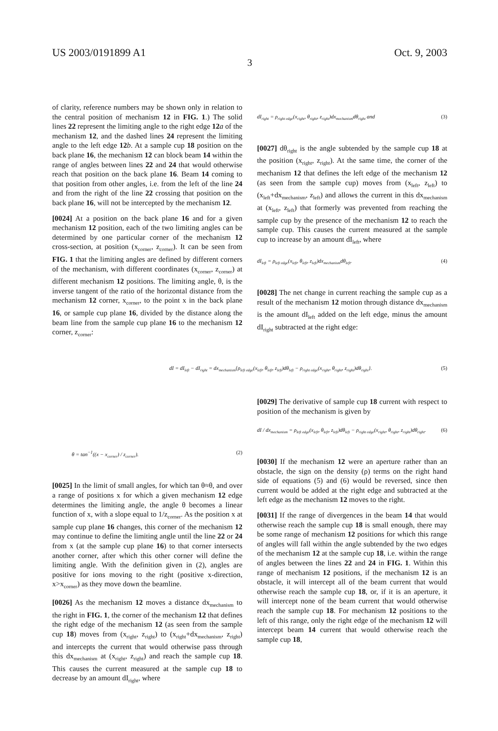US 2003/0191899 A1 Oct. 9, 2003
3
of clarity, reference numbers may be shown only in relation to the central position of mechanism 12 in FIG. 1.) The solid lines 22 represent the limiting angle to the right edge 12 a of the mechanism 12, and the dashed lines 24 represent the limiting angle to the left edge 12 b. At a sample cup 18 position on the back plane 16, the mechanism 12 can block beam 14 within the range of angles between lines 22 and 24 that would otherwise reach that position on the back plane 16. Beam 14 coming to that position from other angles, i.e. from the left of the line 24 and from the right of the line 22 crossing that position on the back plane 16, will not be intercepted by the mechanism 12.
[0024] At a position on the back plane 16 and for a given mechanism 12 position, each of the two limiting angles can be determined by one particular corner of the mechanism 12 cross-section, at position (x<sub>corner</sub>, z<sub>corner</sub>). It can be seen from FIG. 1 that the limiting angles are defined by different corners of the mechanism, with different coordinates (x<sub>corner</sub>, z<sub>corner</sub>) at different mechanism 12 positions. The limiting angle, θ, is the inverse tangent of the ratio of the horizontal distance from the mechanism 12 corner, x<sub>corner</sub>, to the point x in the back plane 16, or sample cup plane 16, divided by the distance along the beam line from the sample cup plane 16 to the mechanism 12 corner, z<sub>corner</sub>:
dI<sub>right</sub> = ρ<sub>right edge</sub>(x<sub>right</sub>, θ<sub>right</sub>, z<sub>right</sub>)dx<sub>mechanism</sub>dθ<sub>right</sub> and (3)
[0027] dθ<sub>right</sub> is the angle subtended by the sample cup 18 at the position (x<sub>right</sub>, z<sub>right</sub>). At the same time, the corner of the mechanism 12 that defines the left edge of the mechanism 12 (as seen from the sample cup) moves from (x<sub>left</sub>, z<sub>left</sub>) to (x<sub>left</sub>+dx<sub>mechanism</sub>, z<sub>left</sub>) and allows the current in this dx<sub>mechanism</sub> at (x<sub>left</sub>, z<sub>left</sub>) that formerly was prevented from reaching the sample cup by the presence of the mechanism 12 to reach the sample cup. This causes the current measured at the sample cup to increase by an amount dI<sub>left</sub>, where
dI<sub>left</sub> = ρ<sub>left edge</sub>(x<sub>left</sub>, θ<sub>left</sub>, z<sub>left</sub>)dx<sub>mechanism</sub>dθ<sub>left</sub>. (4)
[0028] The net change in current reaching the sample cup as a result of the mechanism 12 motion through distance dx<sub>mechanism</sub> is the amount dI<sub>left</sub> added on the left edge, minus the amount dI<sub>right</sub> subtracted at the right edge:
dI = dI<sub>left</sub> − dI<sub>right</sub> = dx<sub>mechanism</sub>{ρ<sub>left edge</sub>(x<sub>left</sub>, θ<sub>left</sub>, z<sub>left</sub>)dθ<sub>left</sub> − ρ<sub>right edge</sub>(x<sub>right</sub>, θ<sub>right</sub>, z<sub>right</sub>)dθ<sub>right</sub>}. (5)
θ = tan<sup>−1</sup>((x − x<sub>corner</sub>) / z<sub>corner</sub>). (2)
[0025] In the limit of small angles, for which tan θ≈θ, and over a range of positions x for which a given mechanism 12 edge determines the limiting angle, the angle θ becomes a linear function of x, with a slope equal to 1/z<sub>corner</sub>. As the position x at sample cup plane 16 changes, this corner of the mechanism 12 may continue to define the limiting angle until the line 22 or 24 from x (at the sample cup plane 16) to that corner intersects another corner, after which this other corner will define the limiting angle. With the definition given in (2), angles are positive for ions moving to the right (positive x-direction, x>x<sub>corner</sub>) as they move down the beamline.
[0026] As the mechanism 12 moves a distance dx<sub>mechanism</sub> to the right in FIG. 1, the corner of the mechanism 12 that defines the right edge of the mechanism 12 (as seen from the sample cup 18) moves from (x<sub>right</sub>, z<sub>right</sub>) to (x<sub>right</sub>+dx<sub>mechanism</sub>, z<sub>right</sub>) and intercepts the current that would otherwise pass through this dx<sub>mechanism</sub> at (x<sub>right</sub>, z<sub>right</sub>) and reach the sample cup 18. This causes the current measured at the sample cup 18 to decrease by an amount dI<sub>right</sub>, where
[0029] The derivative of sample cup 18 current with respect to position of the mechanism is given by
dI / dx<sub>mechanism</sub> = ρ<sub>left edge</sub>(x<sub>left</sub>, θ<sub>left</sub>, z<sub>left</sub>)dθ<sub>left</sub> − ρ<sub>right edge</sub>(x<sub>right</sub>, θ<sub>right</sub>, z<sub>right</sub>)dθ<sub>right</sub>. (6)
[0030] If the mechanism 12 were an aperture rather than an obstacle, the sign on the density (ρ) terms on the right hand side of equations (5) and (6) would be reversed, since then current would be added at the right edge and subtracted at the left edge as the mechanism 12 moves to the right.
[0031] If the range of divergences in the beam 14 that would otherwise reach the sample cup 18 is small enough, there may be some range of mechanism 12 positions for which this range of angles will fall within the angle subtended by the two edges of the mechanism 12 at the sample cup 18, i.e. within the range of angles between the lines 22 and 24 in FIG. 1. Within this range of mechanism 12 positions, if the mechanism 12 is an obstacle, it will intercept all of the beam current that would otherwise reach the sample cup 18, or, if it is an aperture, it will intercept none of the beam current that would otherwise reach the sample cup 18. For mechanism 12 positions to the left of this range, only the right edge of the mechanism 12 will intercept beam 14 current that would otherwise reach the sample cup 18,